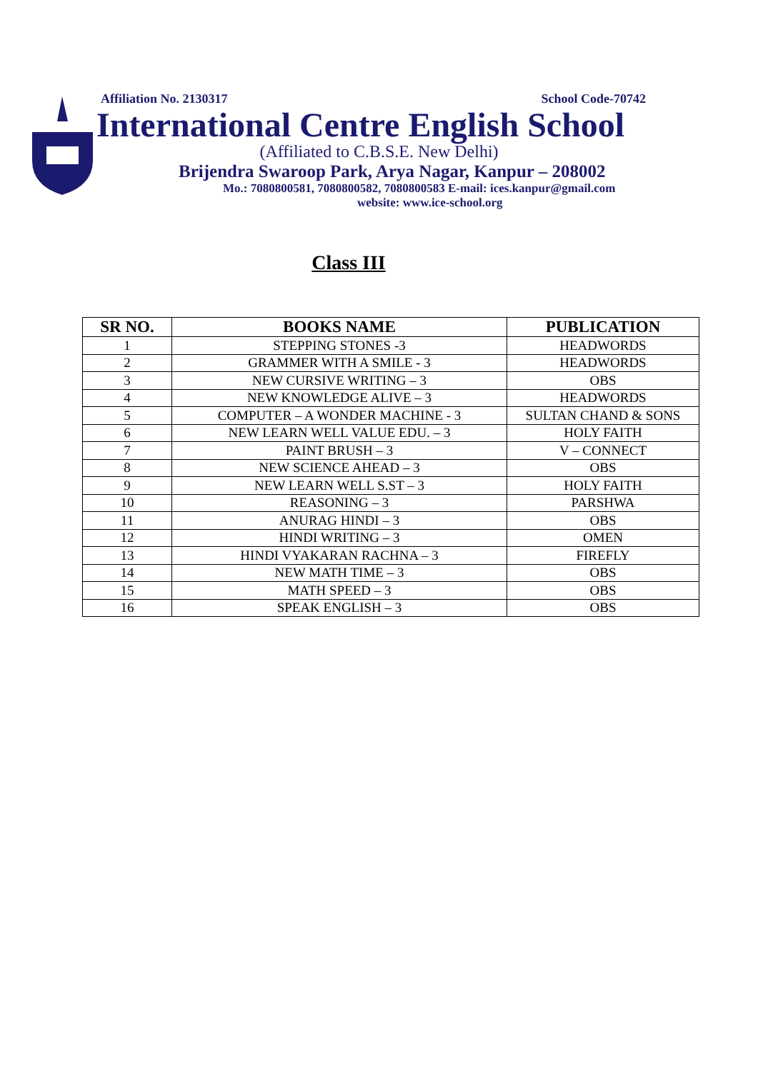Affiliation No. 2130317 School Code-70742
International Centre English School
(Affiliated to C.B.S.E. New Delhi)
Brijendra Swaroop Park, Arya Nagar, Kanpur – 208002
Mo.: 7080800581, 7080800582, 7080800583 E-mail: ices.kanpur@gmail.com
website: www.ice-school.org
Class III
| SR NO. | BOOKS NAME | PUBLICATION |
| --- | --- | --- |
| 1 | STEPPING STONES -3 | HEADWORDS |
| 2 | GRAMMER WITH A SMILE - 3 | HEADWORDS |
| 3 | NEW CURSIVE WRITING – 3 | OBS |
| 4 | NEW KNOWLEDGE ALIVE – 3 | HEADWORDS |
| 5 | COMPUTER – A WONDER MACHINE - 3 | SULTAN CHAND & SONS |
| 6 | NEW LEARN WELL VALUE EDU. – 3 | HOLY FAITH |
| 7 | PAINT BRUSH – 3 | V – CONNECT |
| 8 | NEW SCIENCE AHEAD – 3 | OBS |
| 9 | NEW LEARN WELL S.ST – 3 | HOLY FAITH |
| 10 | REASONING – 3 | PARSHWA |
| 11 | ANURAG HINDI – 3 | OBS |
| 12 | HINDI WRITING – 3 | OMEN |
| 13 | HINDI VYAKARAN RACHNA – 3 | FIREFLY |
| 14 | NEW MATH TIME – 3 | OBS |
| 15 | MATH SPEED – 3 | OBS |
| 16 | SPEAK ENGLISH – 3 | OBS |